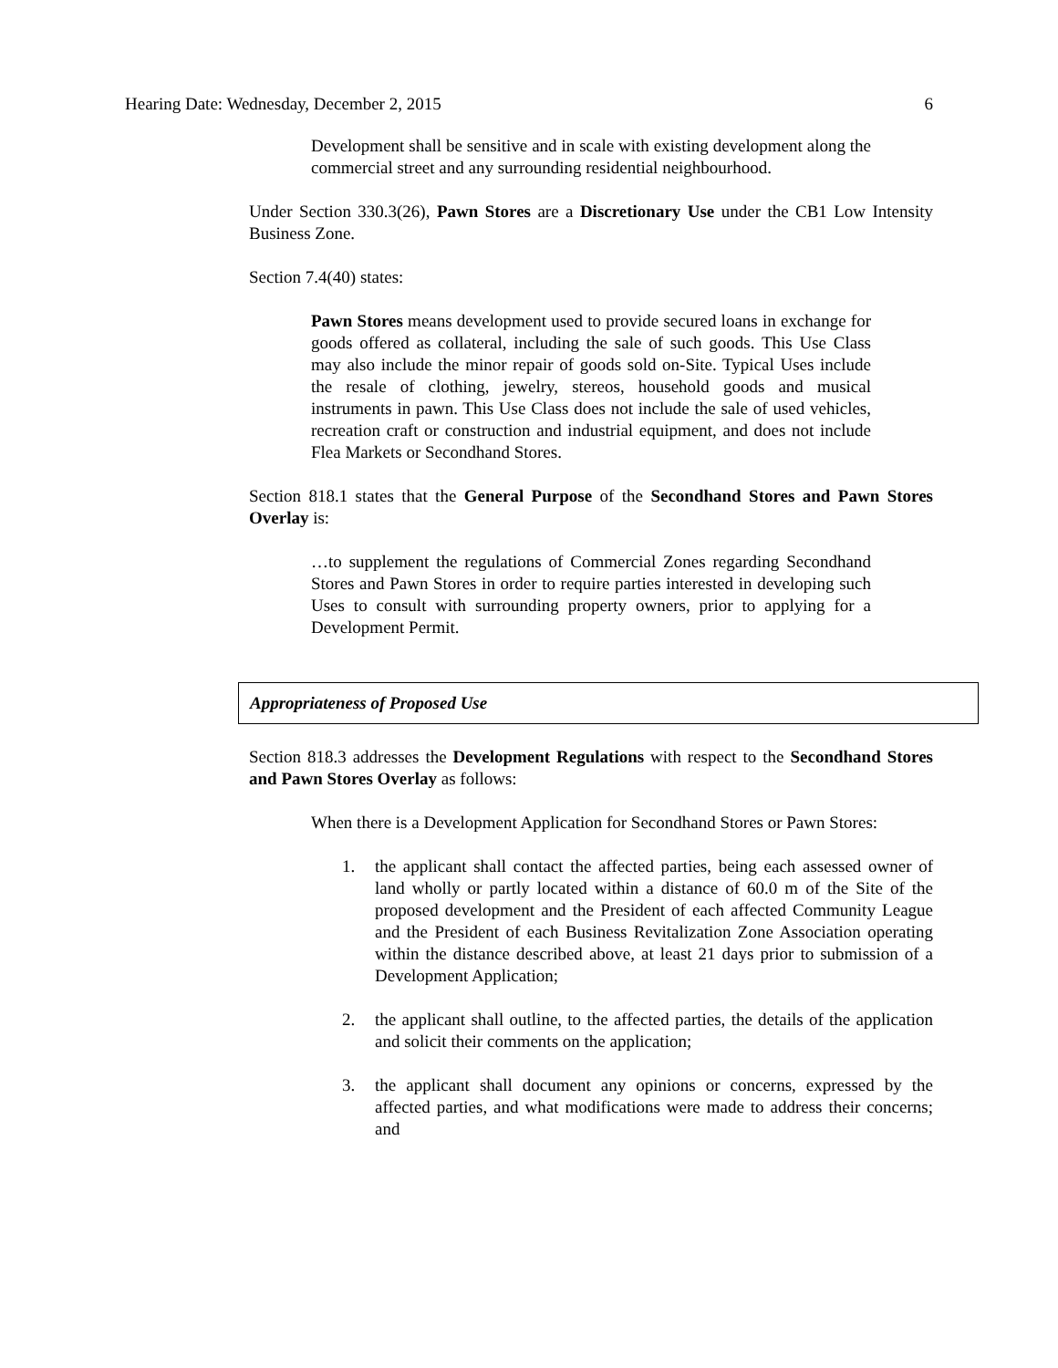Hearing Date: Wednesday, December 2, 2015 6
Development shall be sensitive and in scale with existing development along the commercial street and any surrounding residential neighbourhood.
Under Section 330.3(26), Pawn Stores are a Discretionary Use under the CB1 Low Intensity Business Zone.
Section 7.4(40) states:
Pawn Stores means development used to provide secured loans in exchange for goods offered as collateral, including the sale of such goods. This Use Class may also include the minor repair of goods sold on-Site. Typical Uses include the resale of clothing, jewelry, stereos, household goods and musical instruments in pawn. This Use Class does not include the sale of used vehicles, recreation craft or construction and industrial equipment, and does not include Flea Markets or Secondhand Stores.
Section 818.1 states that the General Purpose of the Secondhand Stores and Pawn Stores Overlay is:
…to supplement the regulations of Commercial Zones regarding Secondhand Stores and Pawn Stores in order to require parties interested in developing such Uses to consult with surrounding property owners, prior to applying for a Development Permit.
Appropriateness of Proposed Use
Section 818.3 addresses the Development Regulations with respect to the Secondhand Stores and Pawn Stores Overlay as follows:
When there is a Development Application for Secondhand Stores or Pawn Stores:
1. the applicant shall contact the affected parties, being each assessed owner of land wholly or partly located within a distance of 60.0 m of the Site of the proposed development and the President of each affected Community League and the President of each Business Revitalization Zone Association operating within the distance described above, at least 21 days prior to submission of a Development Application;
2. the applicant shall outline, to the affected parties, the details of the application and solicit their comments on the application;
3. the applicant shall document any opinions or concerns, expressed by the affected parties, and what modifications were made to address their concerns; and